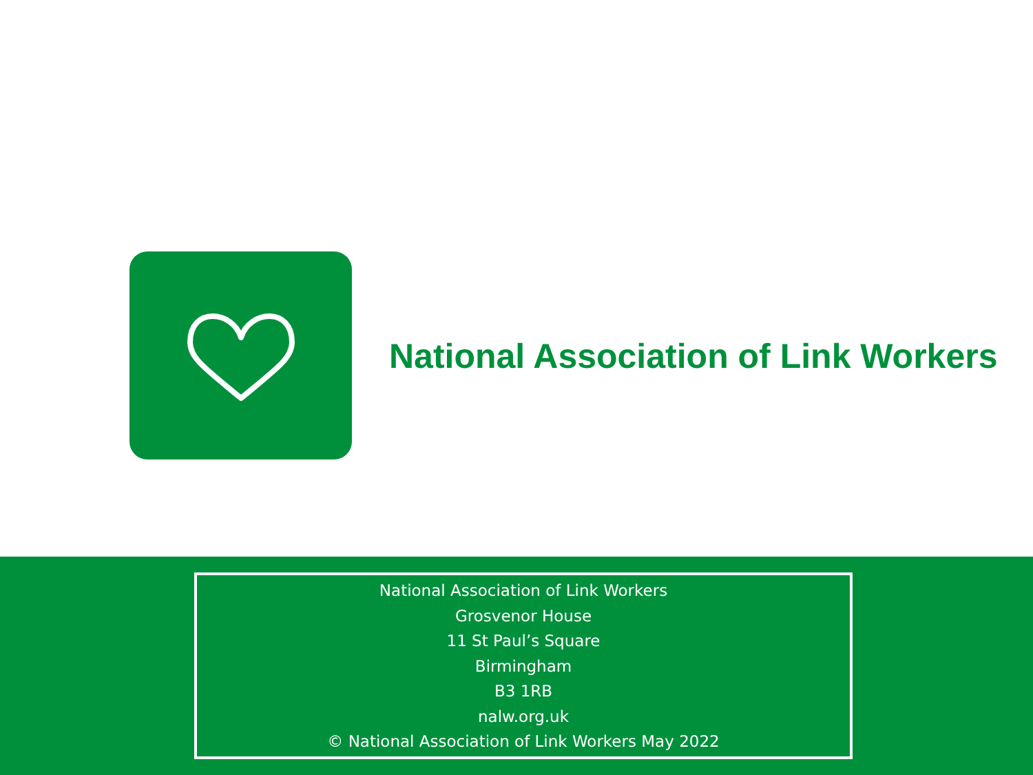National Association of Link Workers
National Association of Link Workers
Grosvenor House
11 St Paul’s Square
Birmingham
B3 1RB
nalw.org.uk
© National Association of Link Workers May 2022